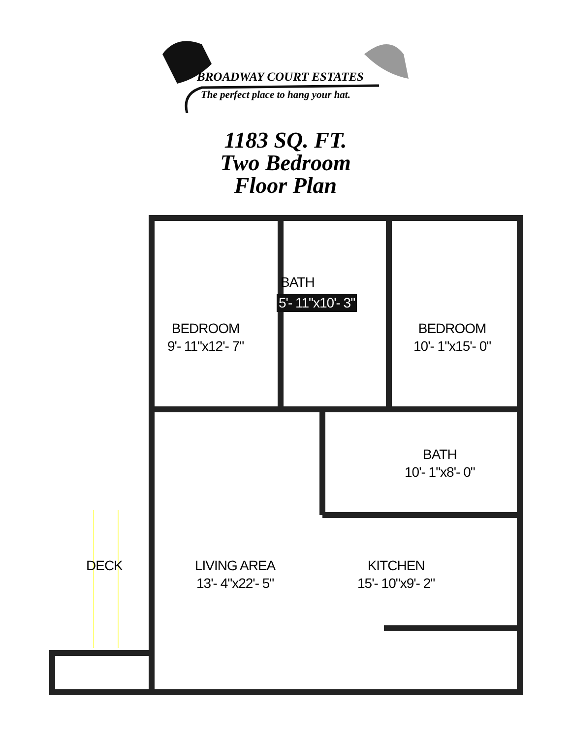BROADWAY COURT ESTATES
The perfect place to hang your hat.
1183 SQ. FT.
Two Bedroom
Floor Plan
BEDROOM
9'- 11"x12'- 7"
BATH
5'- 11"x10'- 3"
BEDROOM
10'- 1"x15'- 0"
BATH
10'- 1"x8'- 0"
DECK
LIVING AREA
13'- 4"x22'- 5"
KITCHEN
15'- 10"x9'- 2"